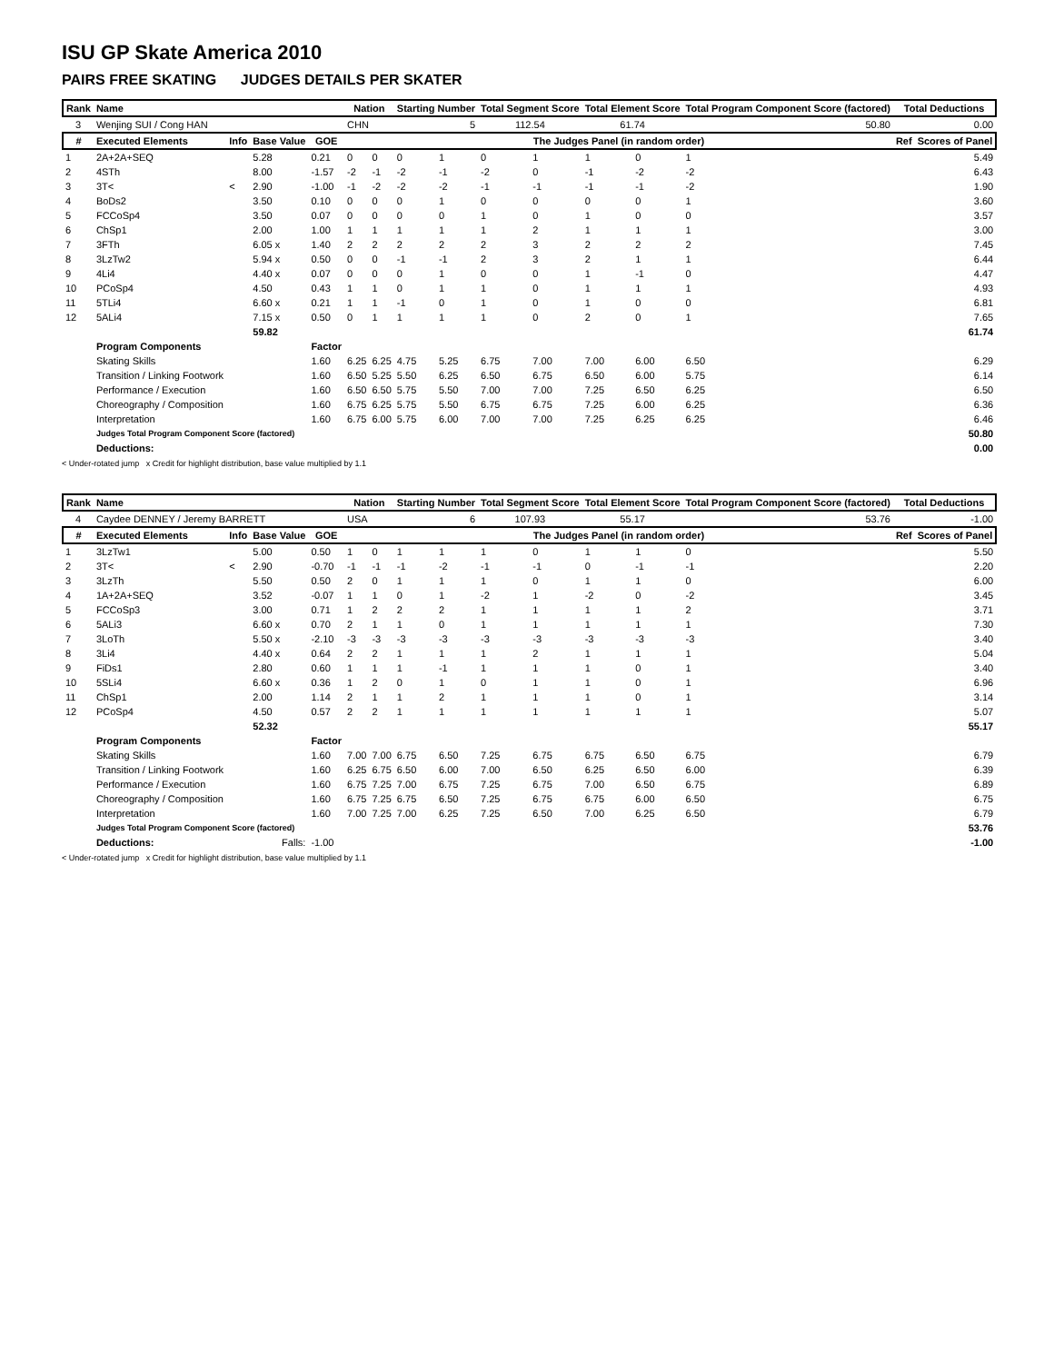ISU GP Skate America 2010
PAIRS FREE SKATING JUDGES DETAILS PER SKATER
| Rank | Name | | | | Nation | | Starting Number | | Total Segment Score | | Total Element Score | | Total Program Component Score (factored) | | | | Total Deductions | |
| --- | --- | --- | --- | --- | --- | --- | --- | --- | --- | --- | --- | --- | --- | --- | --- | --- | --- | --- |
| 3 | Wenjing SUI / Cong HAN | | | | CHN | | 5 | | 112.54 | | 61.74 | | 50.80 | | | | 0.00 | |
| # | Executed Elements | Info | Base Value | GOE | The Judges Panel (in random order) | | | | | | | | | | | | Ref | Scores of Panel |
| 1 | 2A+2A+SEQ | | 5.28 | 0.21 | 0 | 0 | 0 | 1 | 0 | 1 | 1 | 0 | 1 | | | | | 5.49 |
| 2 | 4STh | | 8.00 | -1.57 | -2 | -1 | -2 | -1 | -2 | 0 | -1 | -2 | -2 | | | | | 6.43 |
| 3 | 3T< | < | 2.90 | -1.00 | -1 | -2 | -2 | -2 | -1 | -1 | -1 | -1 | -2 | | | | | 1.90 |
| 4 | BoDs2 | | 3.50 | 0.10 | 0 | 0 | 0 | 1 | 0 | 0 | 0 | 0 | 1 | | | | | 3.60 |
| 5 | FCCoSp4 | | 3.50 | 0.07 | 0 | 0 | 0 | 0 | 1 | 0 | 1 | 0 | 0 | | | | | 3.57 |
| 6 | ChSp1 | | 2.00 | 1.00 | 1 | 1 | 1 | 1 | 1 | 2 | 1 | 1 | 1 | | | | | 3.00 |
| 7 | 3FTh | | 6.05 x | 1.40 | 2 | 2 | 2 | 2 | 2 | 3 | 2 | 2 | 2 | | | | | 7.45 |
| 8 | 3LzTw2 | | 5.94 x | 0.50 | 0 | 0 | -1 | -1 | 2 | 3 | 2 | 1 | 1 | | | | | 6.44 |
| 9 | 4Li4 | | 4.40 x | 0.07 | 0 | 0 | 0 | 1 | 0 | 0 | 1 | -1 | 0 | | | | | 4.47 |
| 10 | PCoSp4 | | 4.50 | 0.43 | 1 | 1 | 0 | 1 | 1 | 0 | 1 | 1 | 1 | | | | | 4.93 |
| 11 | 5TLi4 | | 6.60 x | 0.21 | 1 | 1 | -1 | 0 | 1 | 0 | 1 | 0 | 0 | | | | | 6.81 |
| 12 | 5ALi4 | | 7.15 x | 0.50 | 0 | 1 | 1 | 1 | 1 | 0 | 2 | 0 | 1 | | | | | 7.65 |
| | | | 59.82 | | | | | | | | | | | | | | | 61.74 |
| | Program Components | | | Factor | | | | | | | | | | | | | | |
| | Skating Skills | | | 1.60 | 6.25 | 6.25 | 4.75 | 5.25 | 6.75 | 7.00 | 7.00 | 6.00 | 6.50 | | | | | 6.29 |
| | Transition / Linking Footwork | | | 1.60 | 6.50 | 5.25 | 5.50 | 6.25 | 6.50 | 6.75 | 6.50 | 6.00 | 5.75 | | | | | 6.14 |
| | Performance / Execution | | | 1.60 | 6.50 | 6.50 | 5.75 | 5.50 | 7.00 | 7.00 | 7.25 | 6.50 | 6.25 | | | | | 6.50 |
| | Choreography / Composition | | | 1.60 | 6.75 | 6.25 | 5.75 | 5.50 | 6.75 | 6.75 | 7.25 | 6.00 | 6.25 | | | | | 6.36 |
| | Interpretation | | | 1.60 | 6.75 | 6.00 | 5.75 | 6.00 | 7.00 | 7.00 | 7.25 | 6.25 | 6.25 | | | | | 6.46 |
| | Judges Total Program Component Score (factored) | | | | | | | | | | | | | | | | | 50.80 |
| | Deductions: | | | | | | | | | | | | | | | | | 0.00 |
< Under-rotated jump x Credit for highlight distribution, base value multiplied by 1.1
| Rank | Name | | | | Nation | | Starting Number | | Total Segment Score | | Total Element Score | | Total Program Component Score (factored) | | | | Total Deductions | |
| --- | --- | --- | --- | --- | --- | --- | --- | --- | --- | --- | --- | --- | --- | --- | --- | --- | --- | --- |
| 4 | Caydee DENNEY / Jeremy BARRETT | | | | USA | | 6 | | 107.93 | | 55.17 | | 53.76 | | | | -1.00 | |
| # | Executed Elements | Info | Base Value | GOE | The Judges Panel (in random order) | | | | | | | | | | | | Ref | Scores of Panel |
| 1 | 3LzTw1 | | 5.00 | 0.50 | 1 | 0 | 1 | 1 | 1 | 0 | 1 | 1 | 0 | | | | | 5.50 |
| 2 | 3T< | < | 2.90 | -0.70 | -1 | -1 | -1 | -2 | -1 | -1 | 0 | -1 | -1 | | | | | 2.20 |
| 3 | 3LzTh | | 5.50 | 0.50 | 2 | 0 | 1 | 1 | 1 | 0 | 1 | 1 | 0 | | | | | 6.00 |
| 4 | 1A+2A+SEQ | | 3.52 | -0.07 | 1 | 1 | 0 | 1 | -2 | 1 | -2 | 0 | -2 | | | | | 3.45 |
| 5 | FCCoSp3 | | 3.00 | 0.71 | 1 | 2 | 2 | 2 | 1 | 1 | 1 | 1 | 2 | | | | | 3.71 |
| 6 | 5ALi3 | | 6.60 x | 0.70 | 2 | 1 | 1 | 0 | 1 | 1 | 1 | 1 | 1 | | | | | 7.30 |
| 7 | 3LoTh | | 5.50 x | -2.10 | -3 | -3 | -3 | -3 | -3 | -3 | -3 | -3 | -3 | | | | | 3.40 |
| 8 | 3Li4 | | 4.40 x | 0.64 | 2 | 2 | 1 | 1 | 1 | 2 | 1 | 1 | 1 | | | | | 5.04 |
| 9 | FiDs1 | | 2.80 | 0.60 | 1 | 1 | 1 | -1 | 1 | 1 | 1 | 0 | 1 | | | | | 3.40 |
| 10 | 5SLi4 | | 6.60 x | 0.36 | 1 | 2 | 0 | 1 | 0 | 1 | 1 | 0 | 1 | | | | | 6.96 |
| 11 | ChSp1 | | 2.00 | 1.14 | 2 | 1 | 1 | 2 | 1 | 1 | 1 | 0 | 1 | | | | | 3.14 |
| 12 | PCoSp4 | | 4.50 | 0.57 | 2 | 2 | 1 | 1 | 1 | 1 | 1 | 1 | 1 | | | | | 5.07 |
| | | | 52.32 | | | | | | | | | | | | | | | 55.17 |
| | Program Components | | | Factor | | | | | | | | | | | | | | |
| | Skating Skills | | | 1.60 | 7.00 | 7.00 | 6.75 | 6.50 | 7.25 | 6.75 | 6.75 | 6.50 | 6.75 | | | | | 6.79 |
| | Transition / Linking Footwork | | | 1.60 | 6.25 | 6.75 | 6.50 | 6.00 | 7.00 | 6.50 | 6.25 | 6.50 | 6.00 | | | | | 6.39 |
| | Performance / Execution | | | 1.60 | 6.75 | 7.25 | 7.00 | 6.75 | 7.25 | 6.75 | 7.00 | 6.50 | 6.75 | | | | | 6.89 |
| | Choreography / Composition | | | 1.60 | 6.75 | 7.25 | 6.75 | 6.50 | 7.25 | 6.75 | 6.75 | 6.00 | 6.50 | | | | | 6.75 |
| | Interpretation | | | 1.60 | 7.00 | 7.25 | 7.00 | 6.25 | 7.25 | 6.50 | 7.00 | 6.25 | 6.50 | | | | | 6.79 |
| | Judges Total Program Component Score (factored) | | | | | | | | | | | | | | | | | 53.76 |
| | Deductions: | | Falls: | -1.00 | | | | | | | | | | | | | | -1.00 |
< Under-rotated jump x Credit for highlight distribution, base value multiplied by 1.1